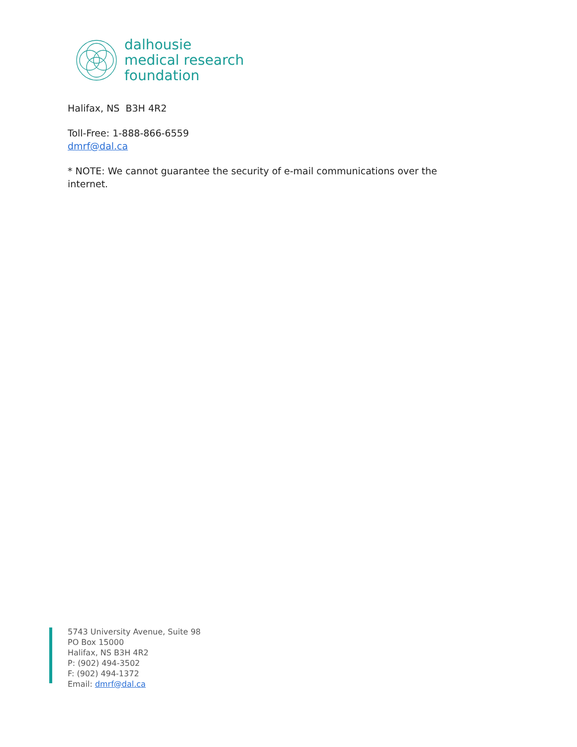dalhousie
medical research
foundation
Halifax, NS B3H 4R2
Toll-Free: 1-888-866-6559
dmrf@dal.ca
* NOTE: We cannot guarantee the security of e-mail communications over the
internet.
5743 University Avenue, Suite 98
PO Box 15000
Halifax, NS B3H 4R2
P: (902) 494-3502
F: (902) 494-1372
Email: dmrf@dal.ca